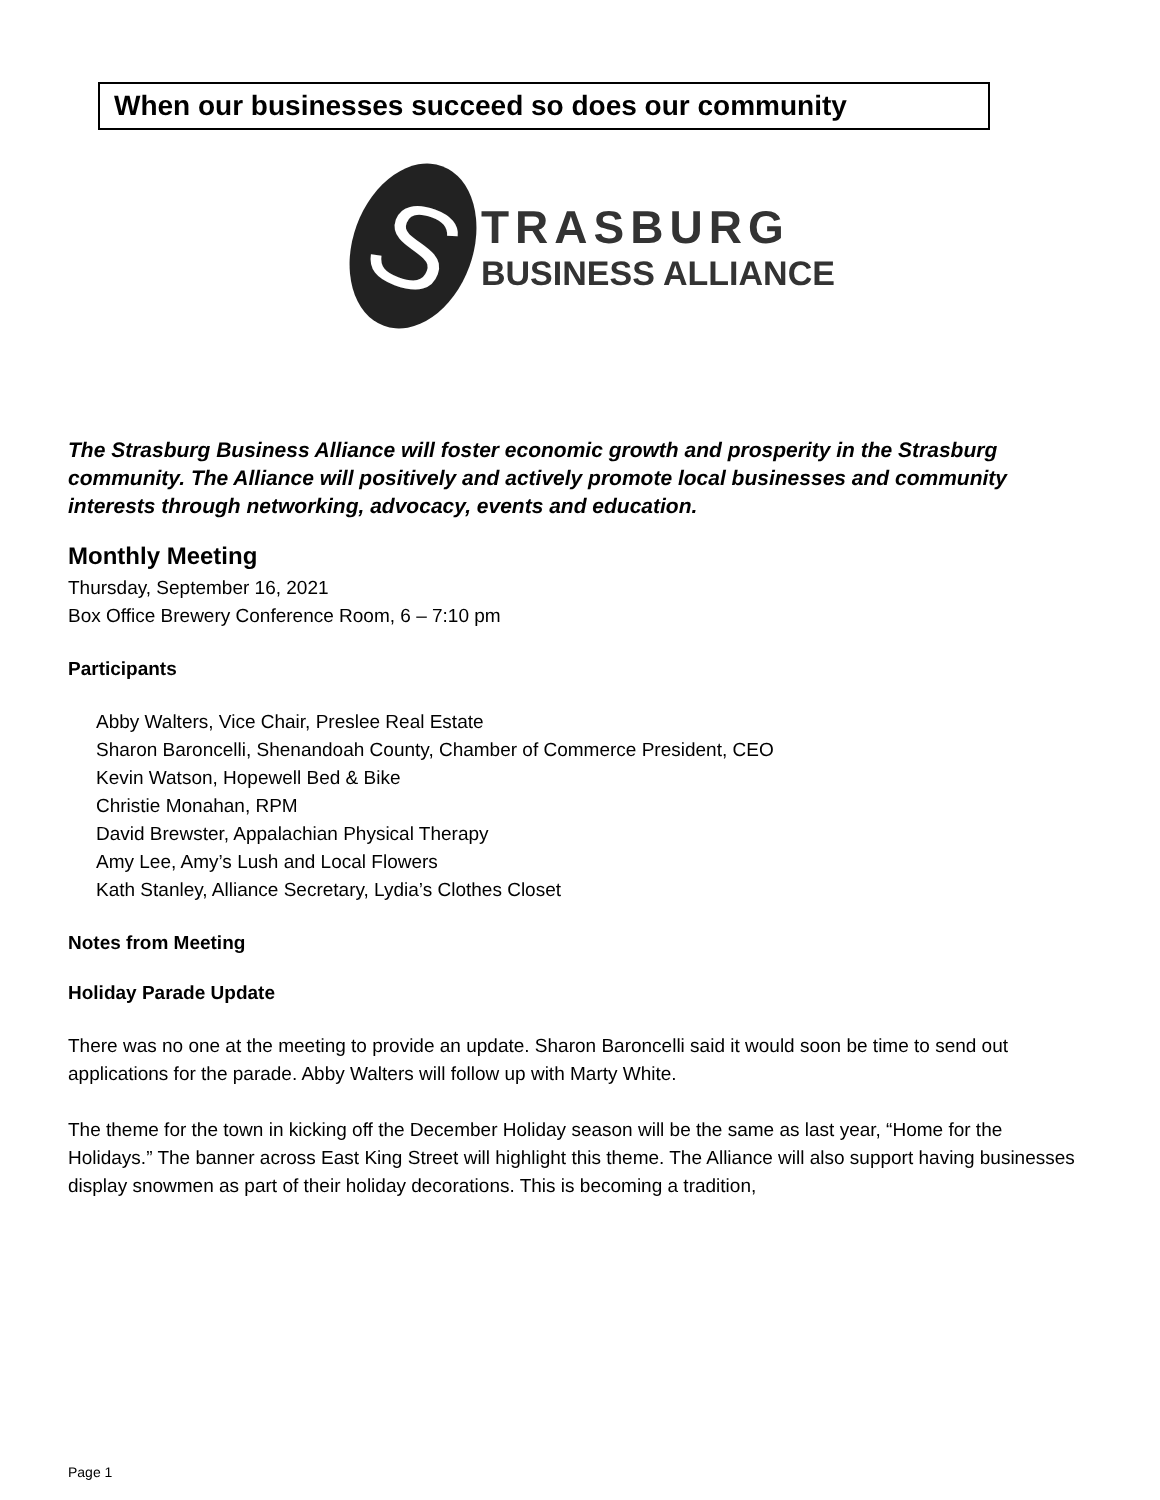When our businesses succeed so does our community
S
TRASBURG
BUSINESS ALLIANCE
The Strasburg Business Alliance will foster economic growth and prosperity in the Strasburg community. The Alliance will positively and actively promote local businesses and community interests through networking, advocacy, events and education.
Monthly Meeting
Thursday, September 16, 2021
Box Office Brewery Conference Room, 6 – 7:10 pm
Participants
Abby Walters, Vice Chair, Preslee Real Estate
Sharon Baroncelli, Shenandoah County, Chamber of Commerce President, CEO
Kevin Watson, Hopewell Bed & Bike
Christie Monahan, RPM
David Brewster, Appalachian Physical Therapy
Amy Lee, Amy’s Lush and Local Flowers
Kath Stanley, Alliance Secretary, Lydia’s Clothes Closet
Notes from Meeting
Holiday Parade Update
There was no one at the meeting to provide an update. Sharon Baroncelli said it would soon be time to send out applications for the parade. Abby Walters will follow up with Marty White.
The theme for the town in kicking off the December Holiday season will be the same as last year, “Home for the Holidays.” The banner across East King Street will highlight this theme. The Alliance will also support having businesses display snowmen as part of their holiday decorations. This is becoming a tradition,
Page 1